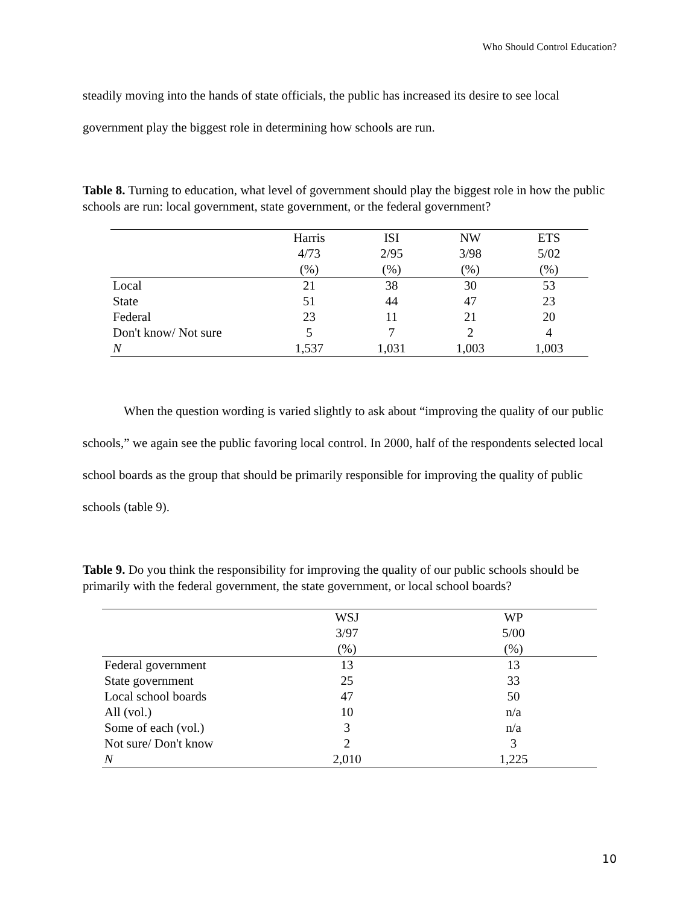Who Should Control Education?
steadily moving into the hands of state officials, the public has increased its desire to see local government play the biggest role in determining how schools are run.
Table 8. Turning to education, what level of government should play the biggest role in how the public schools are run: local government, state government, or the federal government?
| | Harris | ISI | NW | ETS |
| --- | --- | --- | --- | --- |
| | 4/73 | 2/95 | 3/98 | 5/02 |
| | (%) | (%) | (%) | (%) |
| Local | 21 | 38 | 30 | 53 |
| State | 51 | 44 | 47 | 23 |
| Federal | 23 | 11 | 21 | 20 |
| Don't know/ Not sure | 5 | 7 | 2 | 4 |
| N | 1,537 | 1,031 | 1,003 | 1,003 |
When the question wording is varied slightly to ask about “improving the quality of our public schools,” we again see the public favoring local control. In 2000, half of the respondents selected local school boards as the group that should be primarily responsible for improving the quality of public schools (table 9).
Table 9. Do you think the responsibility for improving the quality of our public schools should be primarily with the federal government, the state government, or local school boards?
| | WSJ | WP |
| --- | --- | --- |
| | 3/97 | 5/00 |
| | (%) | (%) |
| Federal government | 13 | 13 |
| State government | 25 | 33 |
| Local school boards | 47 | 50 |
| All (vol.) | 10 | n/a |
| Some of each (vol.) | 3 | n/a |
| Not sure/ Don't know | 2 | 3 |
| N | 2,010 | 1,225 |
10